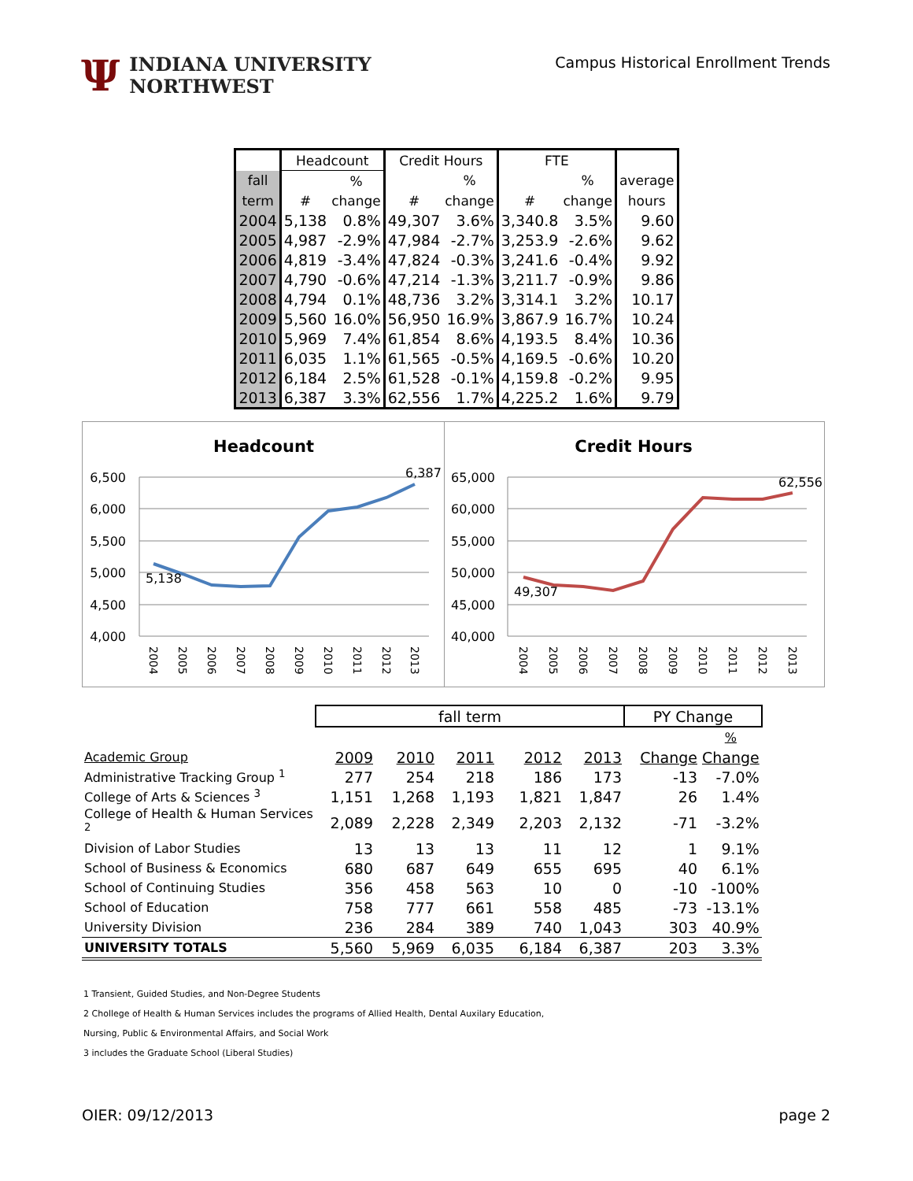Ψ
INDIANA UNIVERSITY
NORTHWEST
Campus Historical Enrollment Trends
| | Headcount | | Credit Hours | | FTE | | |
| --- | --- | --- | --- | --- | --- | --- | --- |
| fall | | % | | % | | % | average |
| term | # | change | # | change | # | change | hours |
| 2004 | 5,138 | 0.8% | 49,307 | 3.6% | 3,340.8 | 3.5% | 9.60 |
| 2005 | 4,987 | -2.9% | 47,984 | -2.7% | 3,253.9 | -2.6% | 9.62 |
| 2006 | 4,819 | -3.4% | 47,824 | -0.3% | 3,241.6 | -0.4% | 9.92 |
| 2007 | 4,790 | -0.6% | 47,214 | -1.3% | 3,211.7 | -0.9% | 9.86 |
| 2008 | 4,794 | 0.1% | 48,736 | 3.2% | 3,314.1 | 3.2% | 10.17 |
| 2009 | 5,560 | 16.0% | 56,950 | 16.9% | 3,867.9 | 16.7% | 10.24 |
| 2010 | 5,969 | 7.4% | 61,854 | 8.6% | 4,193.5 | 8.4% | 10.36 |
| 2011 | 6,035 | 1.1% | 61,565 | -0.5% | 4,169.5 | -0.6% | 10.20 |
| 2012 | 6,184 | 2.5% | 61,528 | -0.1% | 4,159.8 | -0.2% | 9.95 |
| 2013 | 6,387 | 3.3% | 62,556 | 1.7% | 4,225.2 | 1.6% | 9.79 |
Headcount
6,500
6,000
5,500
5,000
4,500
4,000
5,138
6,387
2004
2005
2006
2007
2008
2009
2010
2011
2012
2013
Credit Hours
65,000
60,000
55,000
50,000
45,000
40,000
49,307
62,556
2004
2005
2006
2007
2008
2009
2010
2011
2012
2013
| | fall term | | | | | PY Change | |
| | | | | | | | % |
| Academic Group | 2009 | 2010 | 2011 | 2012 | 2013 | Change | Change |
| Administrative Tracking Group <sup>1</sup> | 277 | 254 | 218 | 186 | 173 | -13 | -7.0% |
| College of Arts & Sciences <sup>3</sup> | 1,151 | 1,268 | 1,193 | 1,821 | 1,847 | 26 | 1.4% |
| College of Health & Human Services <sup>2</sup> | 2,089 | 2,228 | 2,349 | 2,203 | 2,132 | -71 | -3.2% |
| Division of Labor Studies | 13 | 13 | 13 | 11 | 12 | 1 | 9.1% |
| School of Business & Economics | 680 | 687 | 649 | 655 | 695 | 40 | 6.1% |
| School of Continuing Studies | 356 | 458 | 563 | 10 | 0 | -10 | -100% |
| School of Education | 758 | 777 | 661 | 558 | 485 | -73 | -13.1% |
| University Division | 236 | 284 | 389 | 740 | 1,043 | 303 | 40.9% |
| UNIVERSITY TOTALS | 5,560 | 5,969 | 6,035 | 6,184 | 6,387 | 203 | 3.3% |
1 Transient, Guided Studies, and Non-Degree Students
2 Chollege of Health & Human Services includes the programs of Allied Health, Dental Auxilary Education,
Nursing, Public & Environmental Affairs, and Social Work
3 includes the Graduate School (Liberal Studies)
OIER: 09/12/2013 page 2